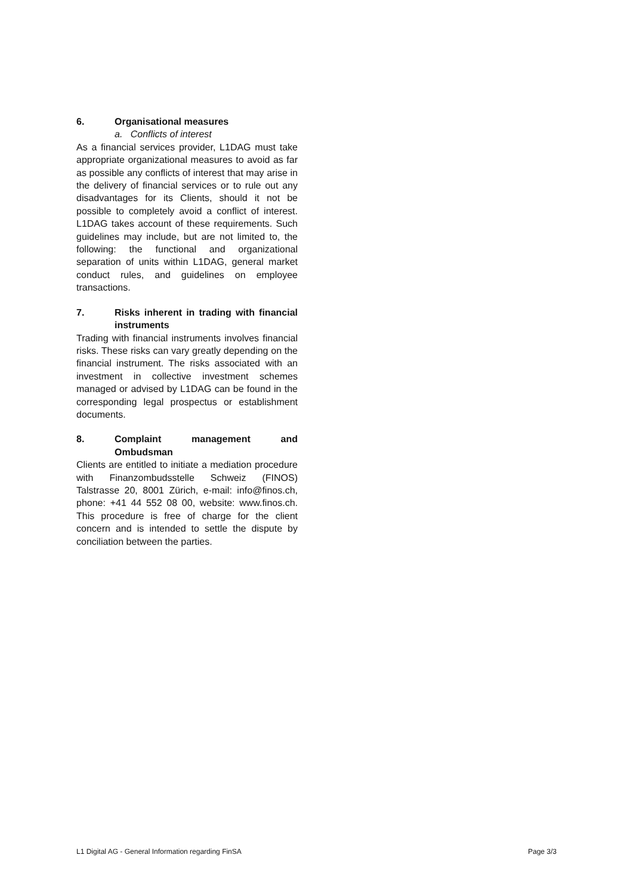6. Organisational measures
a. Conflicts of interest
As a financial services provider, L1DAG must take appropriate organizational measures to avoid as far as possible any conflicts of interest that may arise in the delivery of financial services or to rule out any disadvantages for its Clients, should it not be possible to completely avoid a conflict of interest. L1DAG takes account of these requirements. Such guidelines may include, but are not limited to, the following: the functional and organizational separation of units within L1DAG, general market conduct rules, and guidelines on employee transactions.
7. Risks inherent in trading with financial instruments
Trading with financial instruments involves financial risks. These risks can vary greatly depending on the financial instrument. The risks associated with an investment in collective investment schemes managed or advised by L1DAG can be found in the corresponding legal prospectus or establishment documents.
8. Complaint management and Ombudsman
Clients are entitled to initiate a mediation procedure with Finanzombudsstelle Schweiz (FINOS) Talstrasse 20, 8001 Zürich, e-mail: info@finos.ch, phone: +41 44 552 08 00, website: www.finos.ch. This procedure is free of charge for the client concern and is intended to settle the dispute by conciliation between the parties.
L1 Digital AG - General Information regarding FinSA Page 3/3